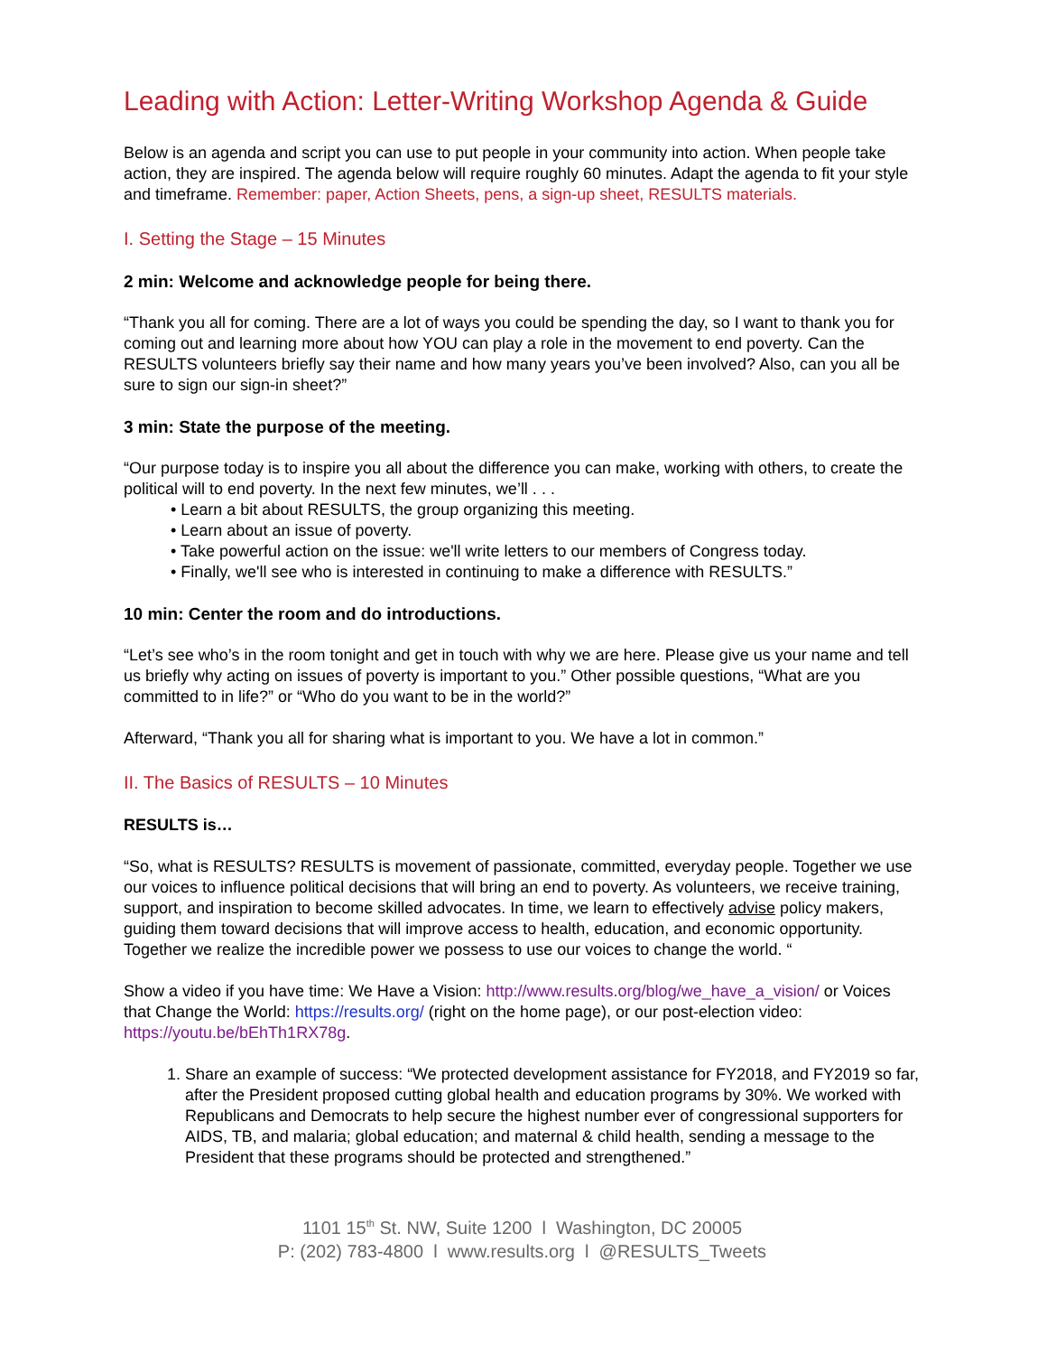Leading with Action: Letter-Writing Workshop Agenda & Guide
Below is an agenda and script you can use to put people in your community into action. When people take action, they are inspired. The agenda below will require roughly 60 minutes. Adapt the agenda to fit your style and timeframe. Remember: paper, Action Sheets, pens, a sign-up sheet, RESULTS materials.
I. Setting the Stage – 15 Minutes
2 min: Welcome and acknowledge people for being there.
“Thank you all for coming. There are a lot of ways you could be spending the day, so I want to thank you for coming out and learning more about how YOU can play a role in the movement to end poverty. Can the RESULTS volunteers briefly say their name and how many years you’ve been involved? Also, can you all be sure to sign our sign-in sheet?”
3 min: State the purpose of the meeting.
“Our purpose today is to inspire you all about the difference you can make, working with others, to create the political will to end poverty. In the next few minutes, we’ll . . .
• Learn a bit about RESULTS, the group organizing this meeting.
• Learn about an issue of poverty.
• Take powerful action on the issue: we'll write letters to our members of Congress today.
• Finally, we'll see who is interested in continuing to make a difference with RESULTS.”
10 min: Center the room and do introductions.
“Let’s see who’s in the room tonight and get in touch with why we are here. Please give us your name and tell us briefly why acting on issues of poverty is important to you.” Other possible questions, “What are you committed to in life?” or “Who do you want to be in the world?”
Afterward, “Thank you all for sharing what is important to you. We have a lot in common.”
II. The Basics of RESULTS – 10 Minutes
RESULTS is…
“So, what is RESULTS? RESULTS is movement of passionate, committed, everyday people. Together we use our voices to influence political decisions that will bring an end to poverty. As volunteers, we receive training, support, and inspiration to become skilled advocates. In time, we learn to effectively advise policy makers, guiding them toward decisions that will improve access to health, education, and economic opportunity. Together we realize the incredible power we possess to use our voices to change the world. “
Show a video if you have time: We Have a Vision: http://www.results.org/blog/we_have_a_vision/ or Voices that Change the World: https://results.org/ (right on the home page), or our post-election video: https://youtu.be/bEhTh1RX78g.
1. Share an example of success: “We protected development assistance for FY2018, and FY2019 so far, after the President proposed cutting global health and education programs by 30%. We worked with Republicans and Democrats to help secure the highest number ever of congressional supporters for AIDS, TB, and malaria; global education; and maternal & child health, sending a message to the President that these programs should be protected and strengthened.”
1101 15<sup>th</sup> St. NW, Suite 1200 l Washington, DC 20005
P: (202) 783-4800 l www.results.org l @RESULTS_Tweets